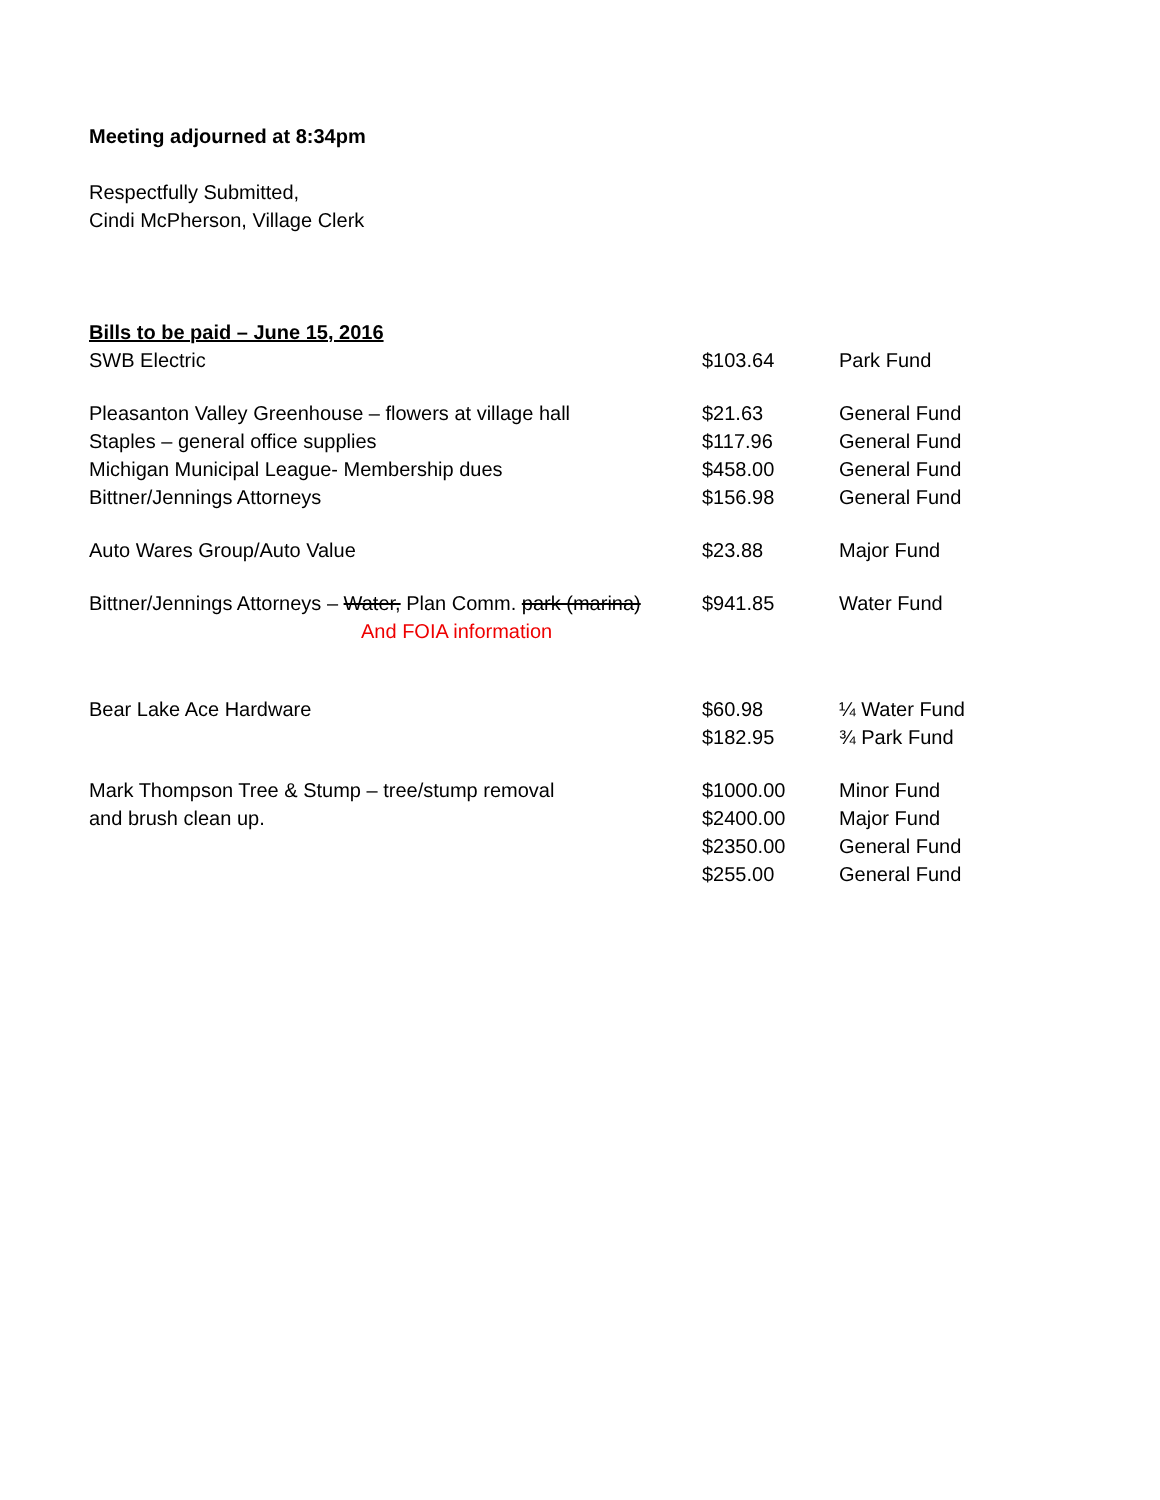Meeting adjourned at 8:34pm
Respectfully Submitted,
Cindi McPherson, Village Clerk
Bills to be paid – June 15, 2016
| SWB Electric | $103.64 | Park Fund |
| Pleasanton Valley Greenhouse – flowers at village hall | $21.63 | General Fund |
| Staples – general office supplies | $117.96 | General Fund |
| Michigan Municipal League- Membership dues | $458.00 | General Fund |
| Bittner/Jennings Attorneys | $156.98 | General Fund |
| Auto Wares Group/Auto Value | $23.88 | Major Fund |
| Bittner/Jennings Attorneys – Water, Plan Comm. park (marina) And FOIA information | $941.85 | Water Fund |
| Bear Lake Ace Hardware | $60.98 $182.95 | ¼ Water Fund ¾ Park Fund |
| Mark Thompson Tree & Stump – tree/stump removal and brush clean up. | $1000.00 $2400.00 $2350.00 $255.00 | Minor Fund Major Fund General Fund General Fund |